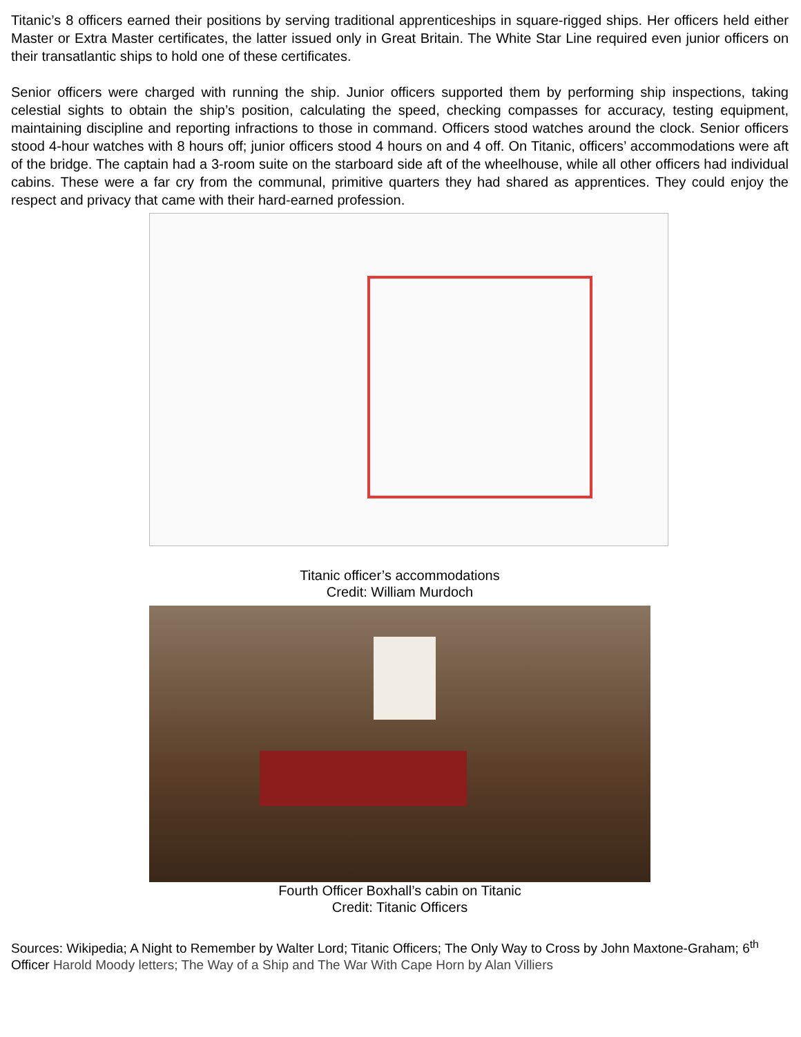Titanic’s 8 officers earned their positions by serving traditional apprenticeships in square-rigged ships. Her officers held either Master or Extra Master certificates, the latter issued only in Great Britain. The White Star Line required even junior officers on their transatlantic ships to hold one of these certificates.
Senior officers were charged with running the ship. Junior officers supported them by performing ship inspections, taking celestial sights to obtain the ship’s position, calculating the speed, checking compasses for accuracy, testing equipment, maintaining discipline and reporting infractions to those in command. Officers stood watches around the clock. Senior officers stood 4-hour watches with 8 hours off; junior officers stood 4 hours on and 4 off. On Titanic, officers’ accommodations were aft of the bridge. The captain had a 3-room suite on the starboard side aft of the wheelhouse, while all other officers had individual cabins. These were a far cry from the communal, primitive quarters they had shared as apprentices. They could enjoy the respect and privacy that came with their hard-earned profession.
Titanic officer’s accommodations
Credit: William Murdoch
Fourth Officer Boxhall’s cabin on Titanic
Credit: Titanic Officers
Sources: Wikipedia; A Night to Remember by Walter Lord; Titanic Officers; The Only Way to Cross by John Maxtone-Graham; 6<sup>th</sup> Officer Harold Moody letters; The Way of a Ship and The War With Cape Horn by Alan Villiers